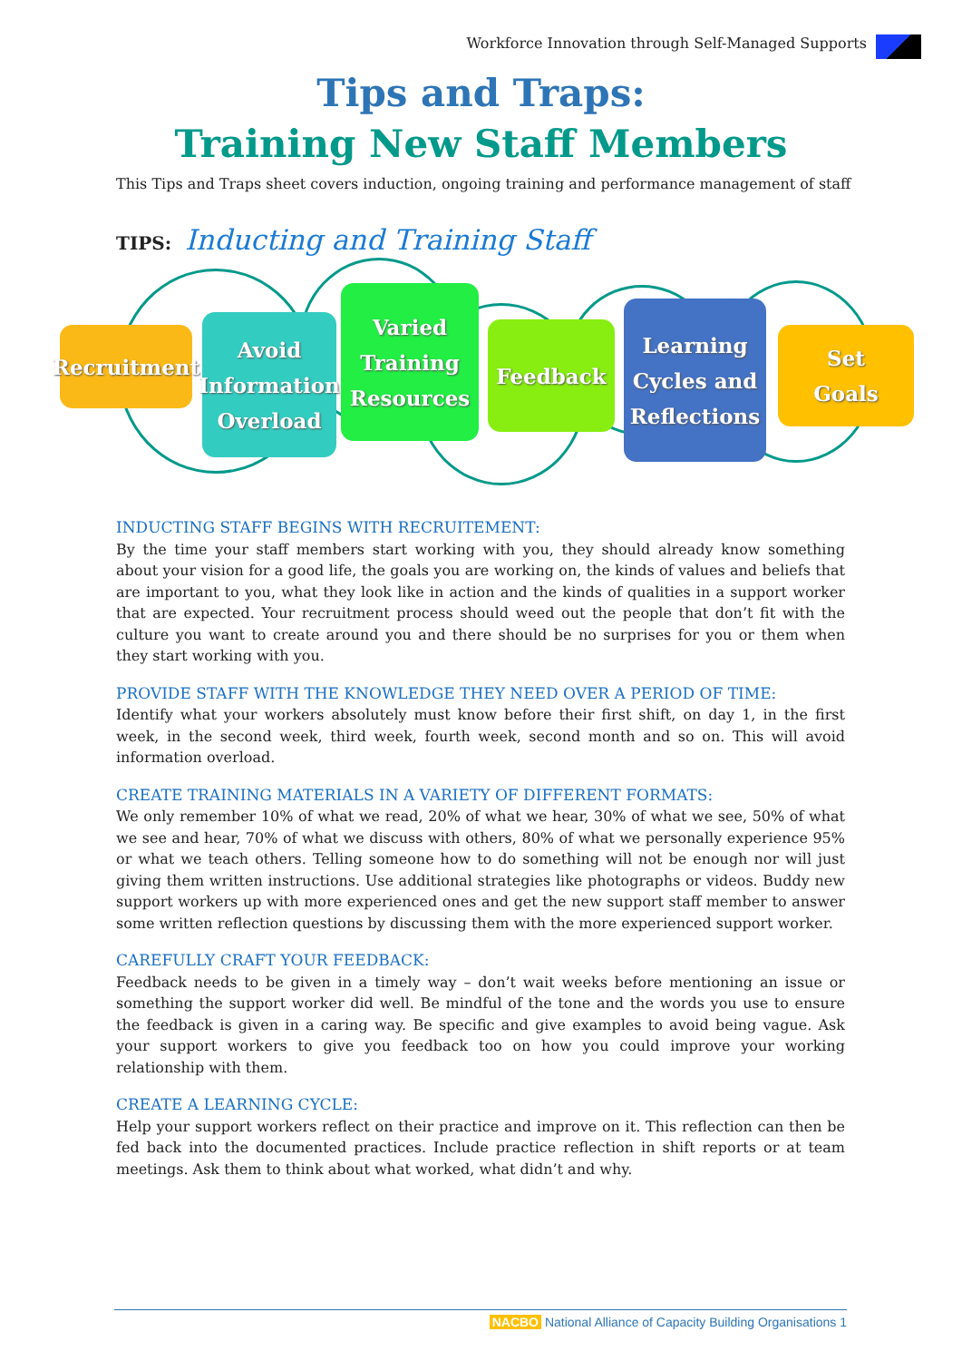Workforce Innovation through Self-Managed Supports
Tips and Traps:
Training New Staff Members
This Tips and Traps sheet covers induction, ongoing training and performance management of staff
TIPS: Inducting and Training Staff
Recruitment
Avoid
Information
Overload
Varied
Training
Resources
Feedback
Learning
Cycles and
Reflections
Set
Goals
INDUCTING STAFF BEGINS WITH RECRUITEMENT:
By the time your staff members start working with you, they should already know something about your vision for a good life, the goals you are working on, the kinds of values and beliefs that are important to you, what they look like in action and the kinds of qualities in a support worker that are expected. Your recruitment process should weed out the people that don’t fit with the culture you want to create around you and there should be no surprises for you or them when they start working with you.
PROVIDE STAFF WITH THE KNOWLEDGE THEY NEED OVER A PERIOD OF TIME:
Identify what your workers absolutely must know before their first shift, on day 1, in the first week, in the second week, third week, fourth week, second month and so on. This will avoid information overload.
CREATE TRAINING MATERIALS IN A VARIETY OF DIFFERENT FORMATS:
We only remember 10% of what we read, 20% of what we hear, 30% of what we see, 50% of what we see and hear, 70% of what we discuss with others, 80% of what we personally experience 95% or what we teach others. Telling someone how to do something will not be enough nor will just giving them written instructions. Use additional strategies like photographs or videos. Buddy new support workers up with more experienced ones and get the new support staff member to answer some written reflection questions by discussing them with the more experienced support worker.
CAREFULLY CRAFT YOUR FEEDBACK:
Feedback needs to be given in a timely way – don’t wait weeks before mentioning an issue or something the support worker did well. Be mindful of the tone and the words you use to ensure the feedback is given in a caring way. Be specific and give examples to avoid being vague. Ask your support workers to give you feedback too on how you could improve your working relationship with them.
CREATE A LEARNING CYCLE:
Help your support workers reflect on their practice and improve on it. This reflection can then be fed back into the documented practices. Include practice reflection in shift reports or at team meetings. Ask them to think about what worked, what didn’t and why.
NACBO National Alliance of Capacity Building Organisations 1